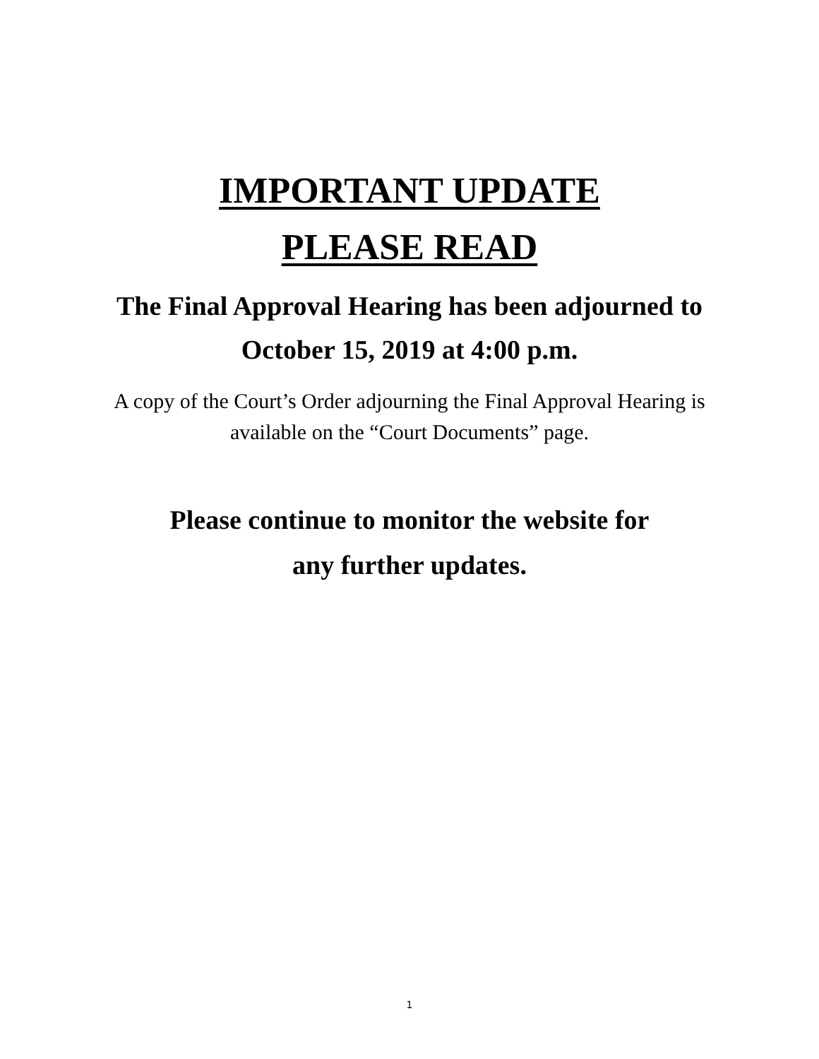IMPORTANT UPDATE
PLEASE READ
The Final Approval Hearing has been adjourned to
October 15, 2019 at 4:00 p.m.
A copy of the Court’s Order adjourning the Final Approval Hearing is
available on the “Court Documents” page.
Please continue to monitor the website for
any further updates.
1